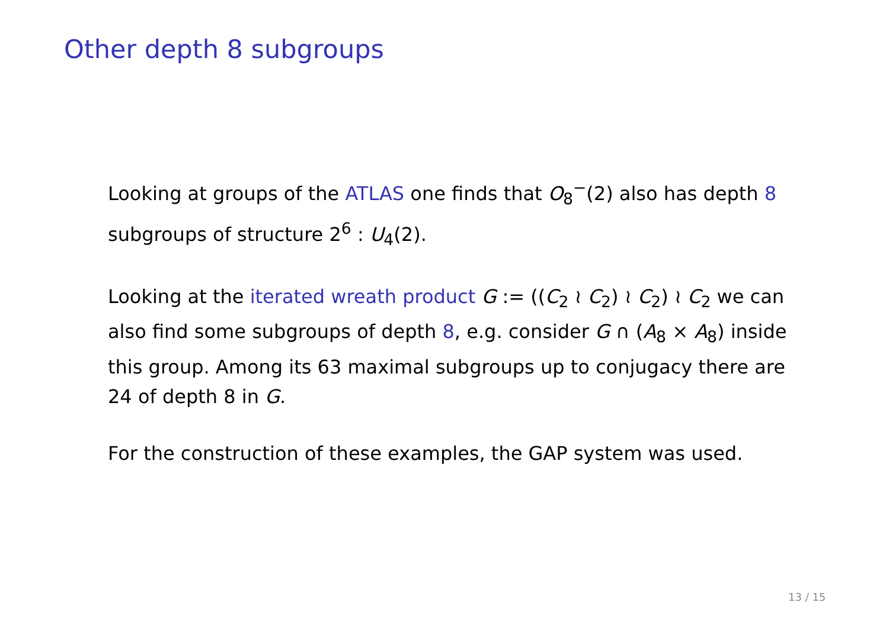Other depth 8 subgroups
Looking at groups of the ATLAS one finds that O<sub>8</sub><sup>−</sup>(2) also has depth 8 subgroups of structure 2<sup>6</sup> : U<sub>4</sub>(2).
Looking at the iterated wreath product G := ((C<sub>2</sub> ≀ C<sub>2</sub>) ≀ C<sub>2</sub>) ≀ C<sub>2</sub> we can also find some subgroups of depth 8, e.g. consider G ∩ (A<sub>8</sub> × A<sub>8</sub>) inside this group. Among its 63 maximal subgroups up to conjugacy there are 24 of depth 8 in G.
For the construction of these examples, the GAP system was used.
13 / 15